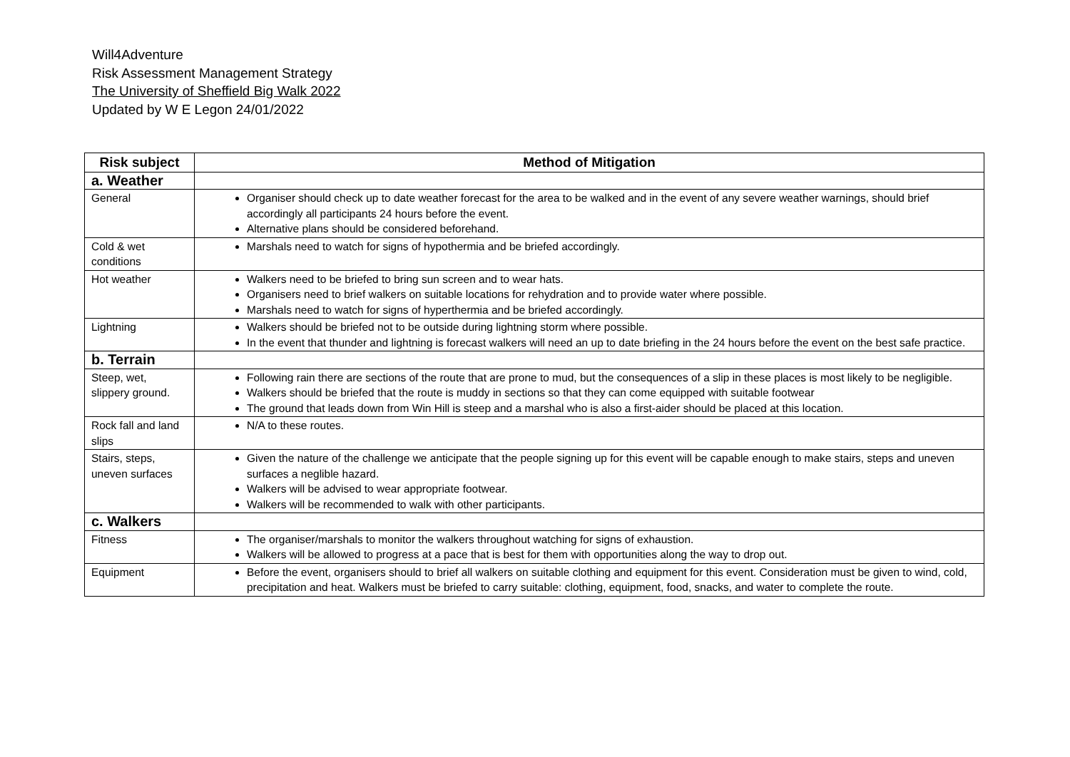Will4Adventure
Risk Assessment Management Strategy
The University of Sheffield Big Walk 2022
Updated by W E Legon 24/01/2022
| Risk subject | Method of Mitigation |
| --- | --- |
| a. Weather | |
| General | Organiser should check up to date weather forecast for the area to be walked and in the event of any severe weather warnings, should brief accordingly all participants 24 hours before the event. Alternative plans should be considered beforehand. |
| Cold & wet conditions | Marshals need to watch for signs of hypothermia and be briefed accordingly. |
| Hot weather | Walkers need to be briefed to bring sun screen and to wear hats. Organisers need to brief walkers on suitable locations for rehydration and to provide water where possible. Marshals need to watch for signs of hyperthermia and be briefed accordingly. |
| Lightning | Walkers should be briefed not to be outside during lightning storm where possible. In the event that thunder and lightning is forecast walkers will need an up to date briefing in the 24 hours before the event on the best safe practice. |
| b. Terrain | |
| Steep, wet, slippery ground. | Following rain there are sections of the route that are prone to mud, but the consequences of a slip in these places is most likely to be negligible. Walkers should be briefed that the route is muddy in sections so that they can come equipped with suitable footwear The ground that leads down from Win Hill is steep and a marshal who is also a first-aider should be placed at this location. |
| Rock fall and land slips | N/A to these routes. |
| Stairs, steps, uneven surfaces | Given the nature of the challenge we anticipate that the people signing up for this event will be capable enough to make stairs, steps and uneven surfaces a neglible hazard. Walkers will be advised to wear appropriate footwear. Walkers will be recommended to walk with other participants. |
| c. Walkers | |
| Fitness | The organiser/marshals to monitor the walkers throughout watching for signs of exhaustion. Walkers will be allowed to progress at a pace that is best for them with opportunities along the way to drop out. |
| Equipment | Before the event, organisers should to brief all walkers on suitable clothing and equipment for this event. Consideration must be given to wind, cold, precipitation and heat. Walkers must be briefed to carry suitable: clothing, equipment, food, snacks, and water to complete the route. |